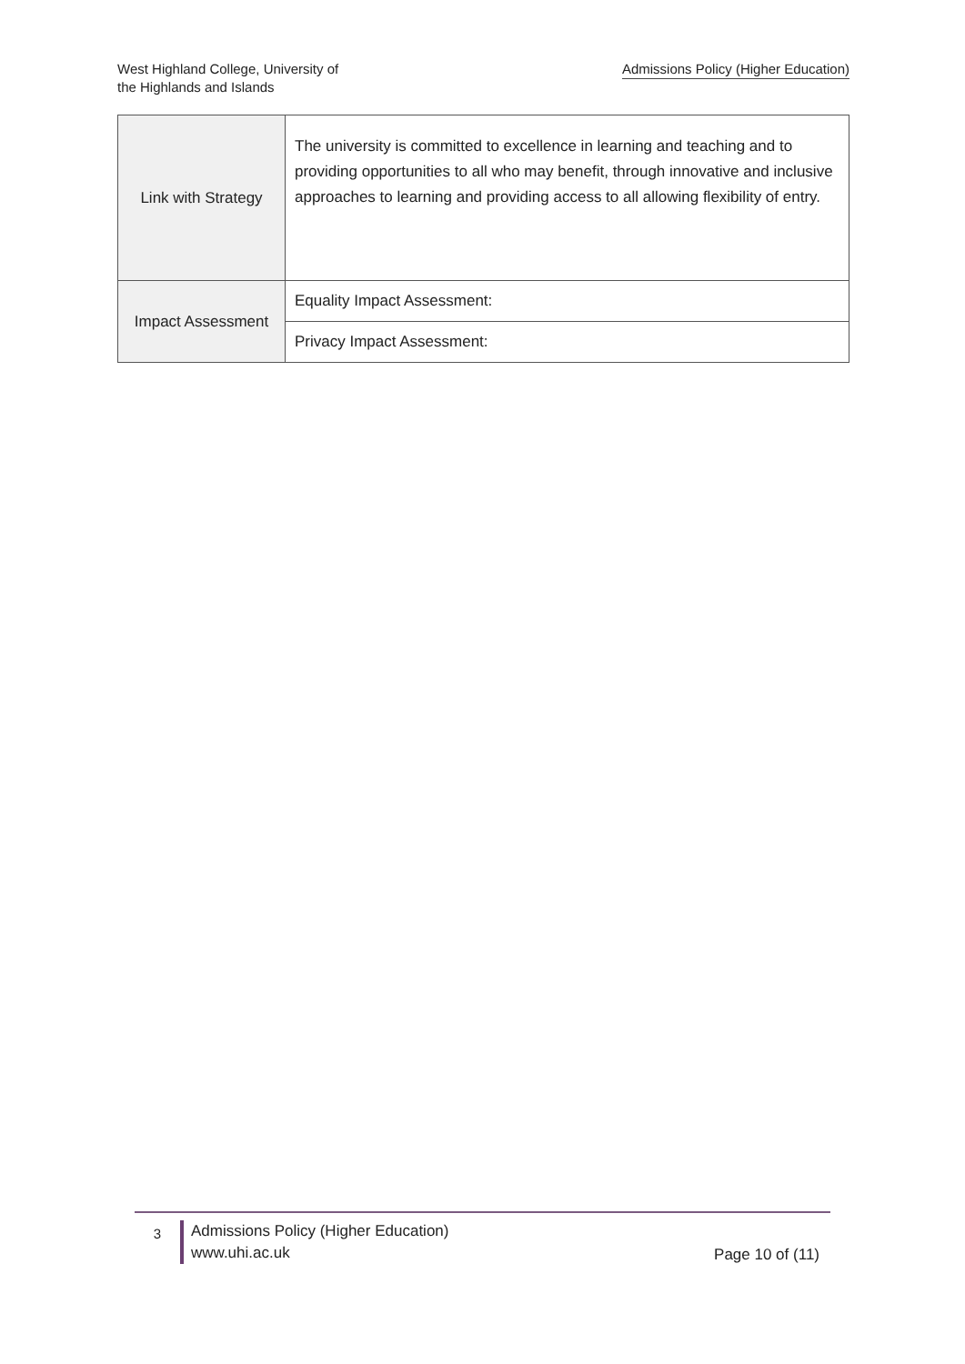West Highland College, University of the Highlands and Islands
Admissions Policy (Higher Education)
| Link with Strategy | The university is committed to excellence in learning and teaching and to providing opportunities to all who may benefit, through innovative and inclusive approaches to learning and providing access to all allowing flexibility of entry. |
| Impact Assessment | Equality Impact Assessment: |
| | Privacy Impact Assessment: |
3
Admissions Policy (Higher Education)
www.uhi.ac.uk
Page 10 of (11)